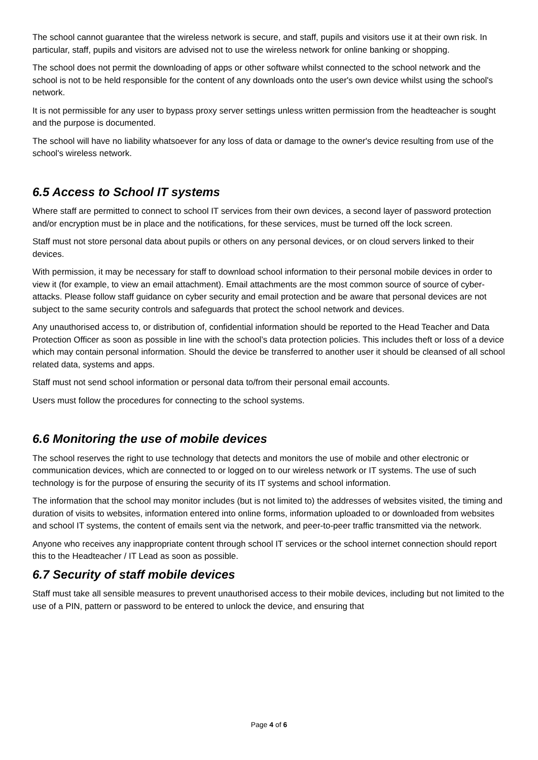The school cannot guarantee that the wireless network is secure, and staff, pupils and visitors use it at their own risk. In particular, staff, pupils and visitors are advised not to use the wireless network for online banking or shopping.
The school does not permit the downloading of apps or other software whilst connected to the school network and the school is not to be held responsible for the content of any downloads onto the user's own device whilst using the school's network.
It is not permissible for any user to bypass proxy server settings unless written permission from the headteacher is sought and the purpose is documented.
The school will have no liability whatsoever for any loss of data or damage to the owner's device resulting from use of the school's wireless network.
6.5 Access to School IT systems
Where staff are permitted to connect to school IT services from their own devices, a second layer of password protection and/or encryption must be in place and the notifications, for these services, must be turned off the lock screen.
Staff must not store personal data about pupils or others on any personal devices, or on cloud servers linked to their devices.
With permission, it may be necessary for staff to download school information to their personal mobile devices in order to view it (for example, to view an email attachment). Email attachments are the most common source of source of cyber-attacks. Please follow staff guidance on cyber security and email protection and be aware that personal devices are not subject to the same security controls and safeguards that protect the school network and devices.
Any unauthorised access to, or distribution of, confidential information should be reported to the Head Teacher and Data Protection Officer as soon as possible in line with the school’s data protection policies. This includes theft or loss of a device which may contain personal information. Should the device be transferred to another user it should be cleansed of all school related data, systems and apps.
Staff must not send school information or personal data to/from their personal email accounts.
Users must follow the procedures for connecting to the school systems.
6.6 Monitoring the use of mobile devices
The school reserves the right to use technology that detects and monitors the use of mobile and other electronic or communication devices, which are connected to or logged on to our wireless network or IT systems. The use of such technology is for the purpose of ensuring the security of its IT systems and school information.
The information that the school may monitor includes (but is not limited to) the addresses of websites visited, the timing and duration of visits to websites, information entered into online forms, information uploaded to or downloaded from websites and school IT systems, the content of emails sent via the network, and peer-to-peer traffic transmitted via the network.
Anyone who receives any inappropriate content through school IT services or the school internet connection should report this to the Headteacher / IT Lead as soon as possible.
6.7 Security of staff mobile devices
Staff must take all sensible measures to prevent unauthorised access to their mobile devices, including but not limited to the use of a PIN, pattern or password to be entered to unlock the device, and ensuring that
Page 4 of 6